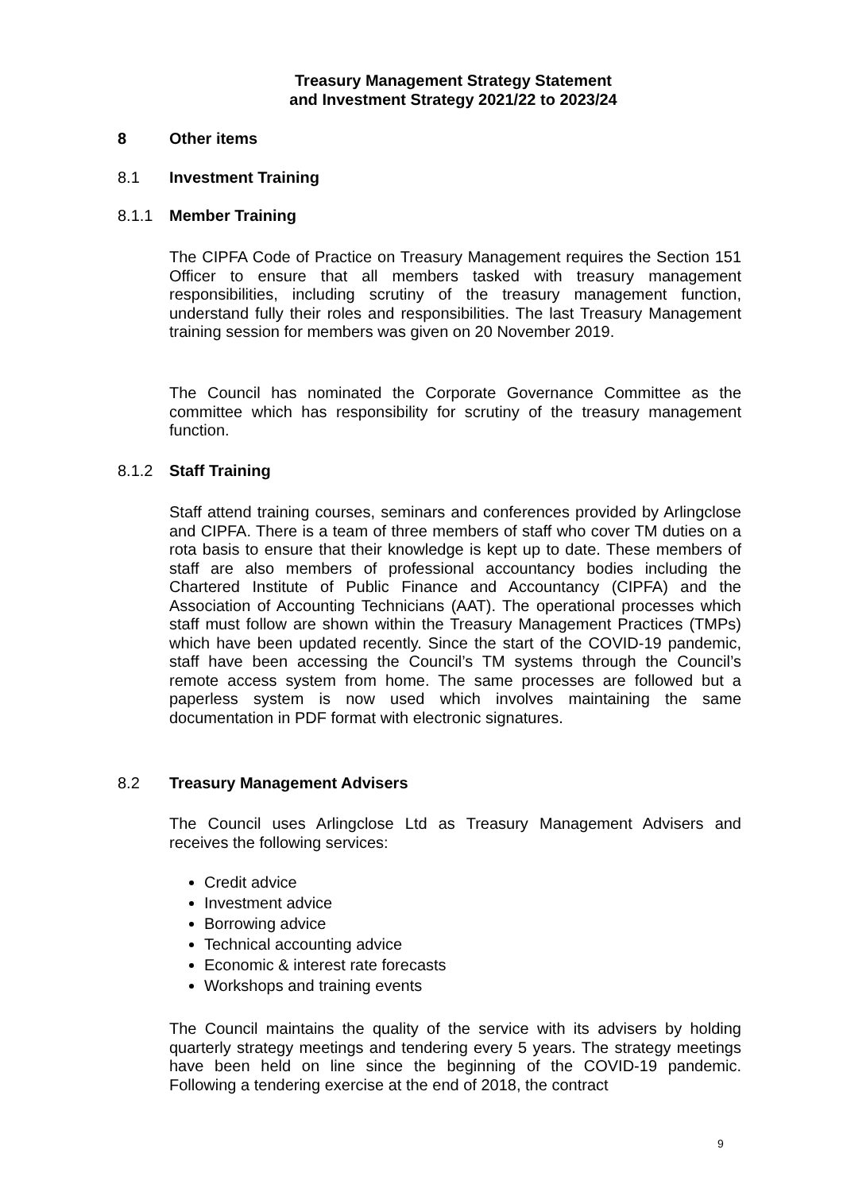Treasury Management Strategy Statement
and Investment Strategy 2021/22 to 2023/24
8 Other items
8.1 Investment Training
8.1.1 Member Training
The CIPFA Code of Practice on Treasury Management requires the Section 151 Officer to ensure that all members tasked with treasury management responsibilities, including scrutiny of the treasury management function, understand fully their roles and responsibilities. The last Treasury Management training session for members was given on 20 November 2019.
The Council has nominated the Corporate Governance Committee as the committee which has responsibility for scrutiny of the treasury management function.
8.1.2 Staff Training
Staff attend training courses, seminars and conferences provided by Arlingclose and CIPFA. There is a team of three members of staff who cover TM duties on a rota basis to ensure that their knowledge is kept up to date. These members of staff are also members of professional accountancy bodies including the Chartered Institute of Public Finance and Accountancy (CIPFA) and the Association of Accounting Technicians (AAT). The operational processes which staff must follow are shown within the Treasury Management Practices (TMPs) which have been updated recently. Since the start of the COVID-19 pandemic, staff have been accessing the Council’s TM systems through the Council’s remote access system from home. The same processes are followed but a paperless system is now used which involves maintaining the same documentation in PDF format with electronic signatures.
8.2 Treasury Management Advisers
The Council uses Arlingclose Ltd as Treasury Management Advisers and receives the following services:
Credit advice
Investment advice
Borrowing advice
Technical accounting advice
Economic & interest rate forecasts
Workshops and training events
The Council maintains the quality of the service with its advisers by holding quarterly strategy meetings and tendering every 5 years. The strategy meetings have been held on line since the beginning of the COVID-19 pandemic. Following a tendering exercise at the end of 2018, the contract
9